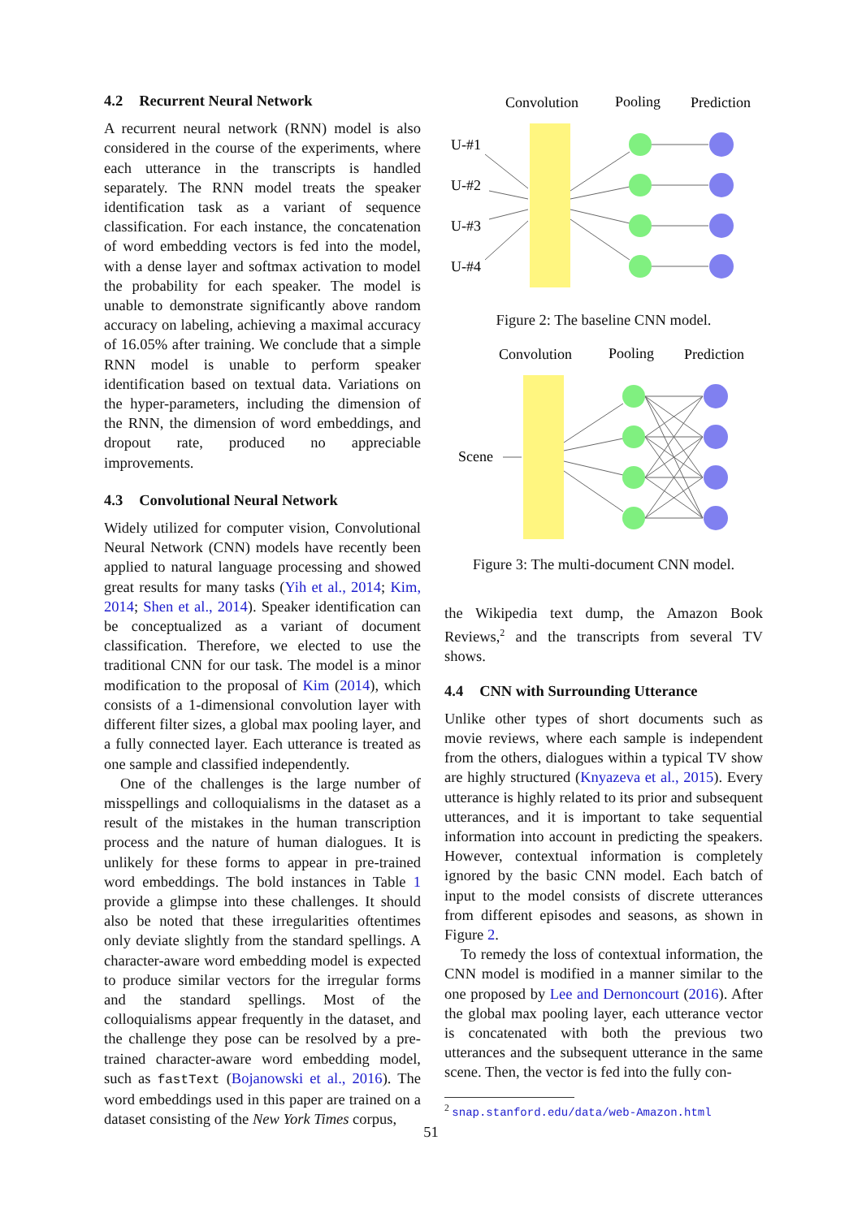4.2 Recurrent Neural Network
A recurrent neural network (RNN) model is also considered in the course of the experiments, where each utterance in the transcripts is handled separately. The RNN model treats the speaker identification task as a variant of sequence classification. For each instance, the concatenation of word embedding vectors is fed into the model, with a dense layer and softmax activation to model the probability for each speaker. The model is unable to demonstrate significantly above random accuracy on labeling, achieving a maximal accuracy of 16.05% after training. We conclude that a simple RNN model is unable to perform speaker identification based on textual data. Variations on the hyper-parameters, including the dimension of the RNN, the dimension of word embeddings, and dropout rate, produced no appreciable improvements.
4.3 Convolutional Neural Network
Widely utilized for computer vision, Convolutional Neural Network (CNN) models have recently been applied to natural language processing and showed great results for many tasks (Yih et al., 2014; Kim, 2014; Shen et al., 2014). Speaker identification can be conceptualized as a variant of document classification. Therefore, we elected to use the traditional CNN for our task. The model is a minor modification to the proposal of Kim (2014), which consists of a 1-dimensional convolution layer with different filter sizes, a global max pooling layer, and a fully connected layer. Each utterance is treated as one sample and classified independently.
One of the challenges is the large number of misspellings and colloquialisms in the dataset as a result of the mistakes in the human transcription process and the nature of human dialogues. It is unlikely for these forms to appear in pre-trained word embeddings. The bold instances in Table 1 provide a glimpse into these challenges. It should also be noted that these irregularities oftentimes only deviate slightly from the standard spellings. A character-aware word embedding model is expected to produce similar vectors for the irregular forms and the standard spellings. Most of the colloquialisms appear frequently in the dataset, and the challenge they pose can be resolved by a pre-trained character-aware word embedding model, such as fastText (Bojanowski et al., 2016). The word embeddings used in this paper are trained on a dataset consisting of the New York Times corpus,
Convolution
Pooling
Prediction
U-#1
U-#2
U-#3
U-#4
Figure 2: The baseline CNN model.
Convolution
Pooling
Prediction
Scene
Figure 3: The multi-document CNN model.
the Wikipedia text dump, the Amazon Book Reviews,<sup>2</sup> and the transcripts from several TV shows.
4.4 CNN with Surrounding Utterance
Unlike other types of short documents such as movie reviews, where each sample is independent from the others, dialogues within a typical TV show are highly structured (Knyazeva et al., 2015). Every utterance is highly related to its prior and subsequent utterances, and it is important to take sequential information into account in predicting the speakers. However, contextual information is completely ignored by the basic CNN model. Each batch of input to the model consists of discrete utterances from different episodes and seasons, as shown in Figure 2.
To remedy the loss of contextual information, the CNN model is modified in a manner similar to the one proposed by Lee and Dernoncourt (2016). After the global max pooling layer, each utterance vector is concatenated with both the previous two utterances and the subsequent utterance in the same scene. Then, the vector is fed into the fully con-
<sup>2</sup> snap.stanford.edu/data/web-Amazon.html
51